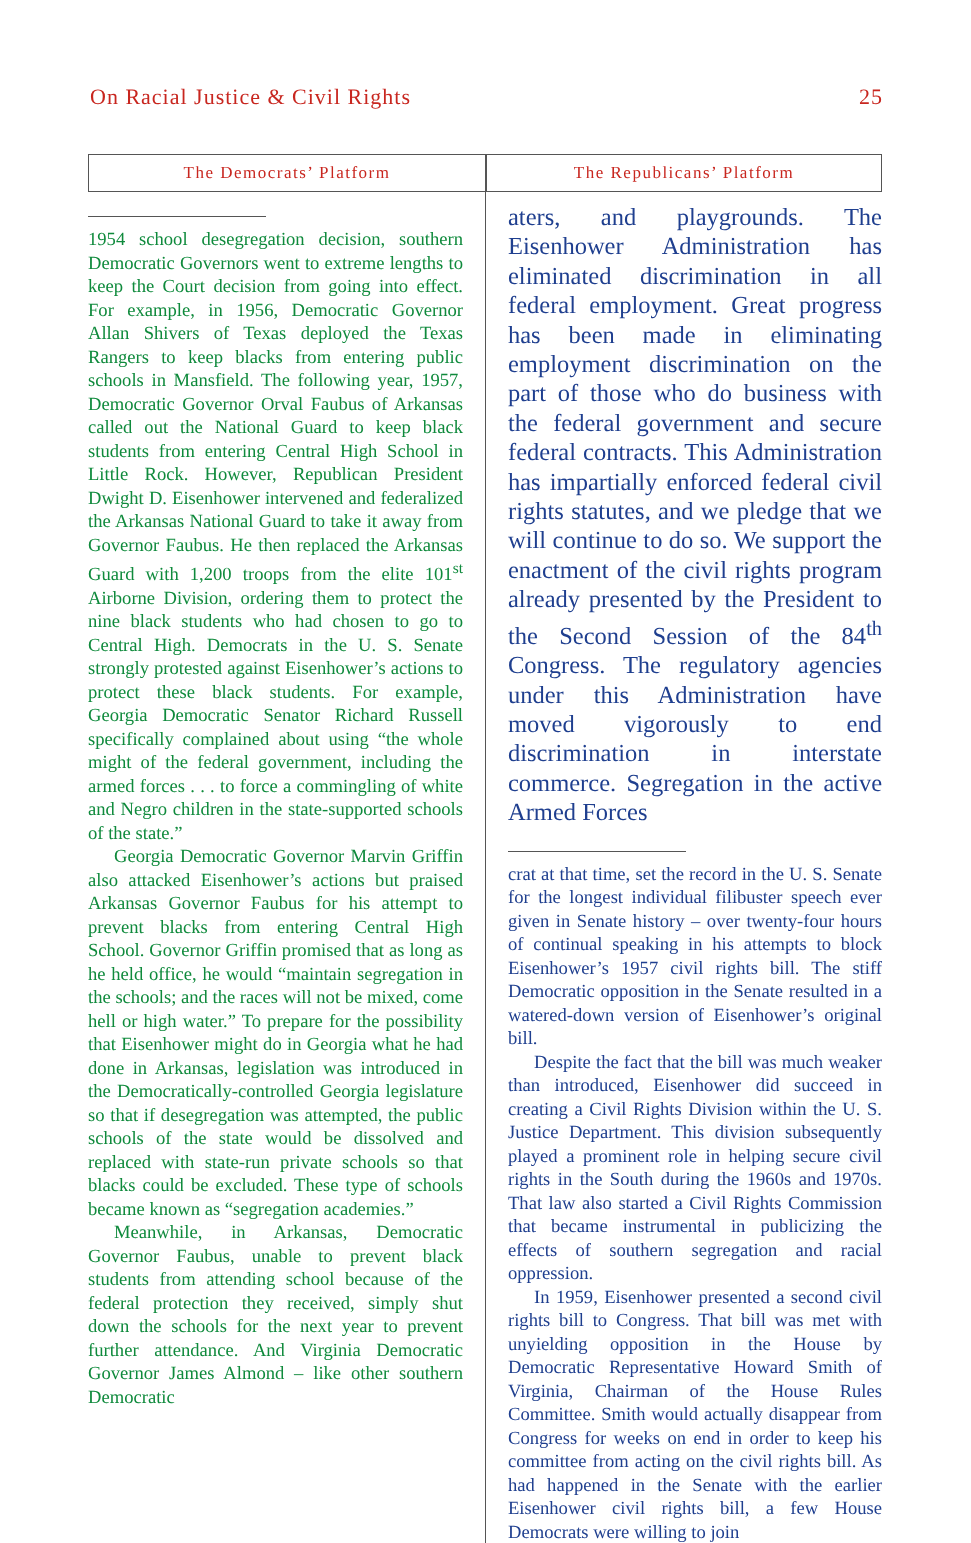On Racial Justice & Civil Rights 25
The Democrats’ Platform
1954 school desegregation decision, southern Democratic Governors went to extreme lengths to keep the Court decision from going into effect. For example, in 1956, Democratic Governor Allan Shivers of Texas deployed the Texas Rangers to keep blacks from entering public schools in Mansfield. The following year, 1957, Democratic Governor Orval Faubus of Arkansas called out the National Guard to keep black students from entering Central High School in Little Rock. However, Republican President Dwight D. Eisenhower intervened and federalized the Arkansas National Guard to take it away from Governor Faubus. He then replaced the Arkansas Guard with 1,200 troops from the elite 101<sup>st</sup> Airborne Division, ordering them to protect the nine black students who had chosen to go to Central High. Democrats in the U. S. Senate strongly protested against Eisenhower’s actions to protect these black students. For example, Georgia Democratic Senator Richard Russell specifically complained about using “the whole might of the federal government, including the armed forces . . . to force a commingling of white and Negro children in the state-supported schools of the state.”
Georgia Democratic Governor Marvin Griffin also attacked Eisenhower’s actions but praised Arkansas Governor Faubus for his attempt to prevent blacks from entering Central High School. Governor Griffin promised that as long as he held office, he would “maintain segregation in the schools; and the races will not be mixed, come hell or high water.” To prepare for the possibility that Eisenhower might do in Georgia what he had done in Arkansas, legislation was introduced in the Democratically-controlled Georgia legislature so that if desegregation was attempted, the public schools of the state would be dissolved and replaced with state-run private schools so that blacks could be excluded. These type of schools became known as “segregation academies.”
Meanwhile, in Arkansas, Democratic Governor Faubus, unable to prevent black students from attending school because of the federal protection they received, simply shut down the schools for the next year to prevent further attendance. And Virginia Democratic Governor James Almond – like other southern Democratic
The Republicans’ Platform
aters, and playgrounds. The Eisenhower Administration has eliminated discrimination in all federal employment. Great progress has been made in eliminating employment discrimination on the part of those who do business with the federal government and secure federal contracts. This Administration has impartially enforced federal civil rights statutes, and we pledge that we will continue to do so. We support the enactment of the civil rights program already presented by the President to the Second Session of the 84<sup>th</sup> Congress. The regulatory agencies under this Administration have moved vigorously to end discrimination in interstate commerce. Segregation in the active Armed Forces
crat at that time, set the record in the U. S. Senate for the longest individual filibuster speech ever given in Senate history – over twenty-four hours of continual speaking in his attempts to block Eisenhower’s 1957 civil rights bill. The stiff Democratic opposition in the Senate resulted in a watered-down version of Eisenhower’s original bill.
Despite the fact that the bill was much weaker than introduced, Eisenhower did succeed in creating a Civil Rights Division within the U. S. Justice Department. This division subsequently played a prominent role in helping secure civil rights in the South during the 1960s and 1970s. That law also started a Civil Rights Commission that became instrumental in publicizing the effects of southern segregation and racial oppression.
In 1959, Eisenhower presented a second civil rights bill to Congress. That bill was met with unyielding opposition in the House by Democratic Representative Howard Smith of Virginia, Chairman of the House Rules Committee. Smith would actually disappear from Congress for weeks on end in order to keep his committee from acting on the civil rights bill. As had happened in the Senate with the earlier Eisenhower civil rights bill, a few House Democrats were willing to join